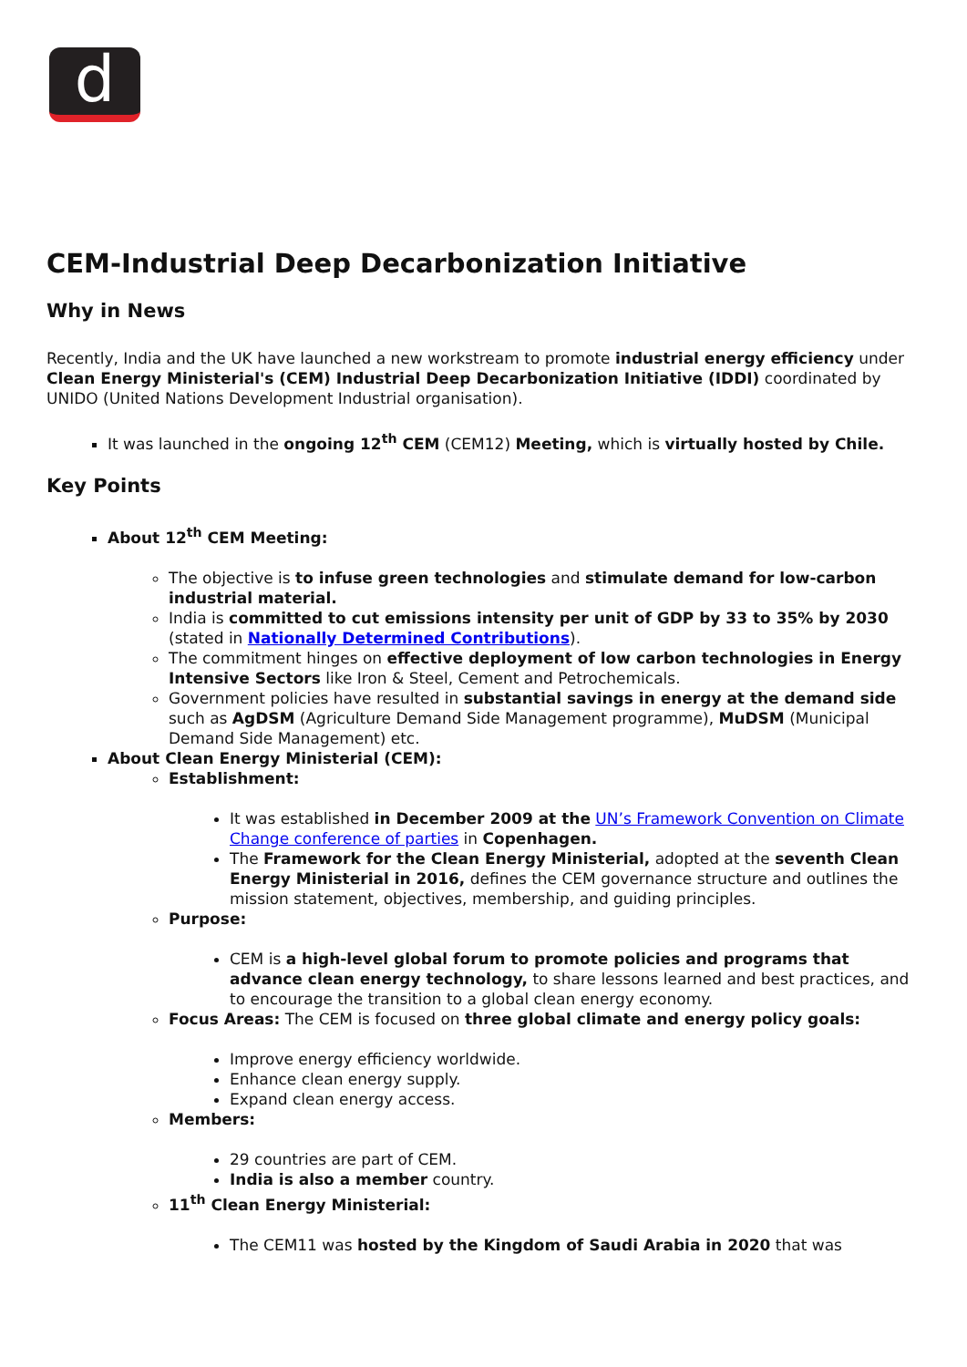d
CEM-Industrial Deep Decarbonization Initiative
Why in News
Recently, India and the UK have launched a new workstream to promote industrial energy efficiency under Clean Energy Ministerial's (CEM) Industrial Deep Decarbonization Initiative (IDDI) coordinated by UNIDO (United Nations Development Industrial organisation).
It was launched in the ongoing 12<sup>th</sup> CEM (CEM12) Meeting, which is virtually hosted by Chile.
Key Points
About 12<sup>th</sup> CEM Meeting:
The objective is to infuse green technologies and stimulate demand for low-carbon industrial material.
India is committed to cut emissions intensity per unit of GDP by 33 to 35% by 2030 (stated in Nationally Determined Contributions).
The commitment hinges on effective deployment of low carbon technologies in Energy Intensive Sectors like Iron & Steel, Cement and Petrochemicals.
Government policies have resulted in substantial savings in energy at the demand side such as AgDSM (Agriculture Demand Side Management programme), MuDSM (Municipal Demand Side Management) etc.
About Clean Energy Ministerial (CEM):
Establishment:
It was established in December 2009 at the UN’s Framework Convention on Climate Change conference of parties in Copenhagen.
The Framework for the Clean Energy Ministerial, adopted at the seventh Clean Energy Ministerial in 2016, defines the CEM governance structure and outlines the mission statement, objectives, membership, and guiding principles.
Purpose:
CEM is a high-level global forum to promote policies and programs that advance clean energy technology, to share lessons learned and best practices, and to encourage the transition to a global clean energy economy.
Focus Areas: The CEM is focused on three global climate and energy policy goals:
Improve energy efficiency worldwide.
Enhance clean energy supply.
Expand clean energy access.
Members:
29 countries are part of CEM.
India is also a member country.
11<sup>th</sup> Clean Energy Ministerial:
The CEM11 was hosted by the Kingdom of Saudi Arabia in 2020 that was